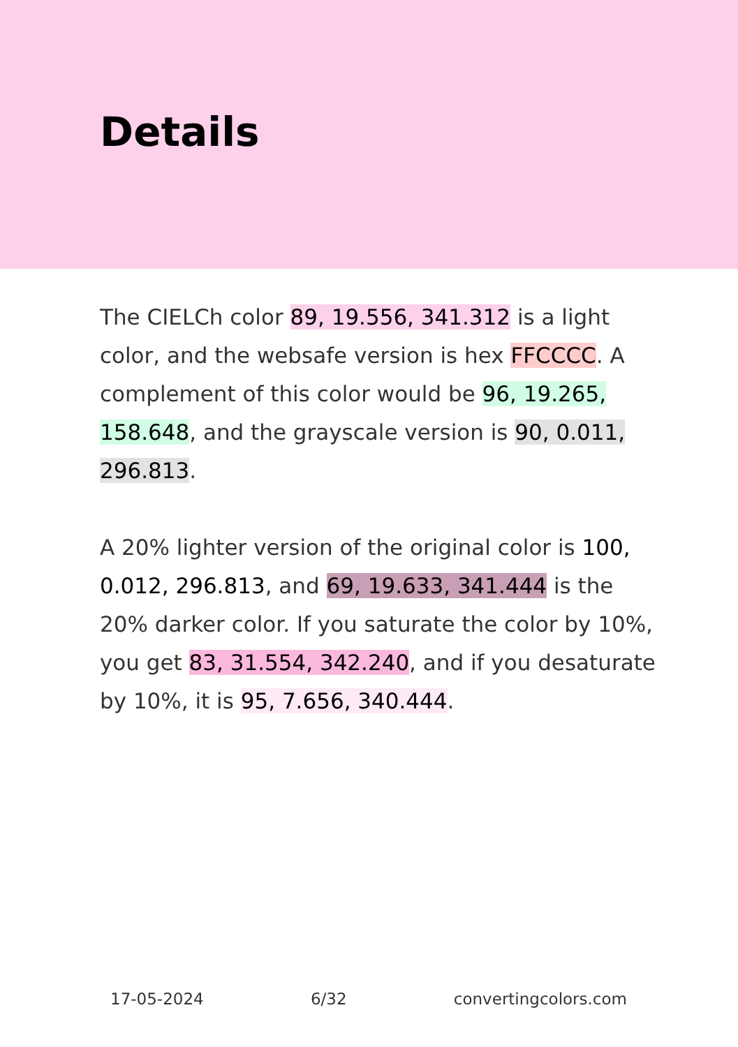Details
The CIELCh color 89, 19.556, 341.312 is a light color, and the websafe version is hex FFCCCC. A complement of this color would be 96, 19.265, 158.648, and the grayscale version is 90, 0.011, 296.813.
A 20% lighter version of the original color is 100, 0.012, 296.813, and 69, 19.633, 341.444 is the 20% darker color. If you saturate the color by 10%, you get 83, 31.554, 342.240, and if you desaturate by 10%, it is 95, 7.656, 340.444.
17-05-2024 6/32 convertingcolors.com